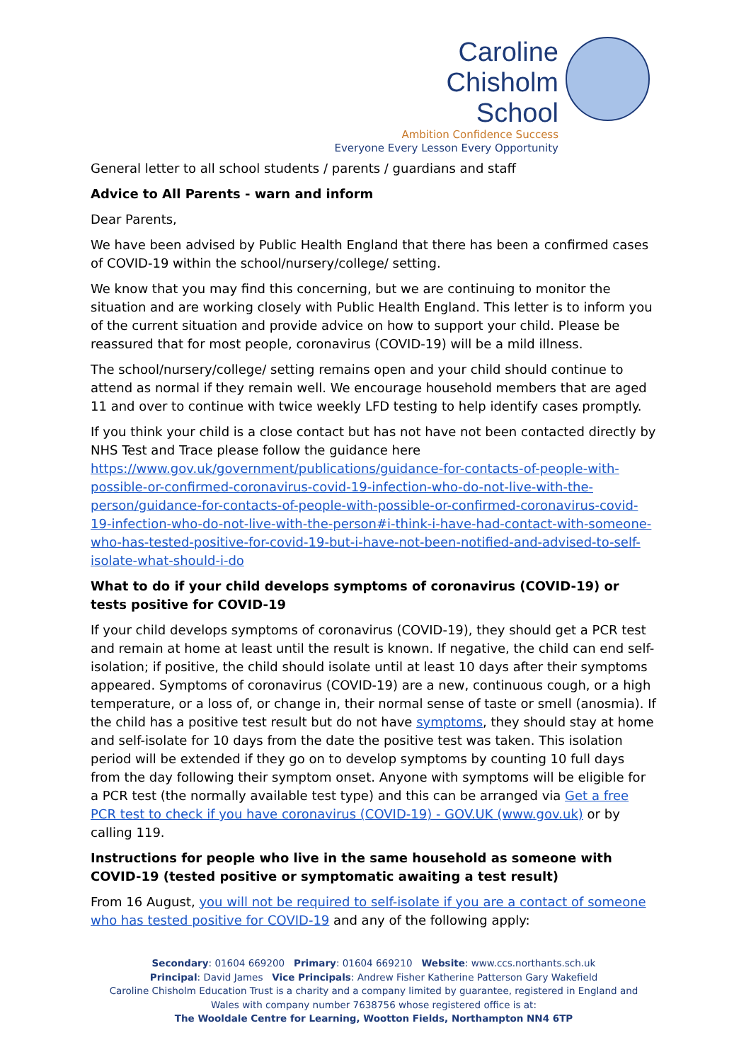Caroline
Chisholm
School
Ambition Confidence Success
Everyone Every Lesson Every Opportunity
General letter to all school students / parents / guardians and staff
Advice to All Parents - warn and inform
Dear Parents,
We have been advised by Public Health England that there has been a confirmed cases of COVID-19 within the school/nursery/college/ setting.
We know that you may find this concerning, but we are continuing to monitor the situation and are working closely with Public Health England. This letter is to inform you of the current situation and provide advice on how to support your child. Please be reassured that for most people, coronavirus (COVID-19) will be a mild illness.
The school/nursery/college/ setting remains open and your child should continue to attend as normal if they remain well. We encourage household members that are aged 11 and over to continue with twice weekly LFD testing to help identify cases promptly.
If you think your child is a close contact but has not have not been contacted directly by NHS Test and Trace please follow the guidance here https://www.gov.uk/government/publications/guidance-for-contacts-of-people-with-possible-or-confirmed-coronavirus-covid-19-infection-who-do-not-live-with-the-person/guidance-for-contacts-of-people-with-possible-or-confirmed-coronavirus-covid-19-infection-who-do-not-live-with-the-person#i-think-i-have-had-contact-with-someone-who-has-tested-positive-for-covid-19-but-i-have-not-been-notified-and-advised-to-self-isolate-what-should-i-do
What to do if your child develops symptoms of coronavirus (COVID-19) or tests positive for COVID-19
If your child develops symptoms of coronavirus (COVID-19), they should get a PCR test and remain at home at least until the result is known. If negative, the child can end self-isolation; if positive, the child should isolate until at least 10 days after their symptoms appeared. Symptoms of coronavirus (COVID-19) are a new, continuous cough, or a high temperature, or a loss of, or change in, their normal sense of taste or smell (anosmia). If the child has a positive test result but do not have symptoms, they should stay at home and self-isolate for 10 days from the date the positive test was taken. This isolation period will be extended if they go on to develop symptoms by counting 10 full days from the day following their symptom onset. Anyone with symptoms will be eligible for a PCR test (the normally available test type) and this can be arranged via Get a free PCR test to check if you have coronavirus (COVID-19) - GOV.UK (www.gov.uk) or by calling 119.
Instructions for people who live in the same household as someone with COVID-19 (tested positive or symptomatic awaiting a test result)
From 16 August, you will not be required to self-isolate if you are a contact of someone who has tested positive for COVID-19 and any of the following apply:
Secondary: 01604 669200 Primary: 01604 669210 Website: www.ccs.northants.sch.uk
Principal: David James Vice Principals: Andrew Fisher Katherine Patterson Gary Wakefield
Caroline Chisholm Education Trust is a charity and a company limited by guarantee, registered in England and Wales with company number 7638756 whose registered office is at:
The Wooldale Centre for Learning, Wootton Fields, Northampton NN4 6TP